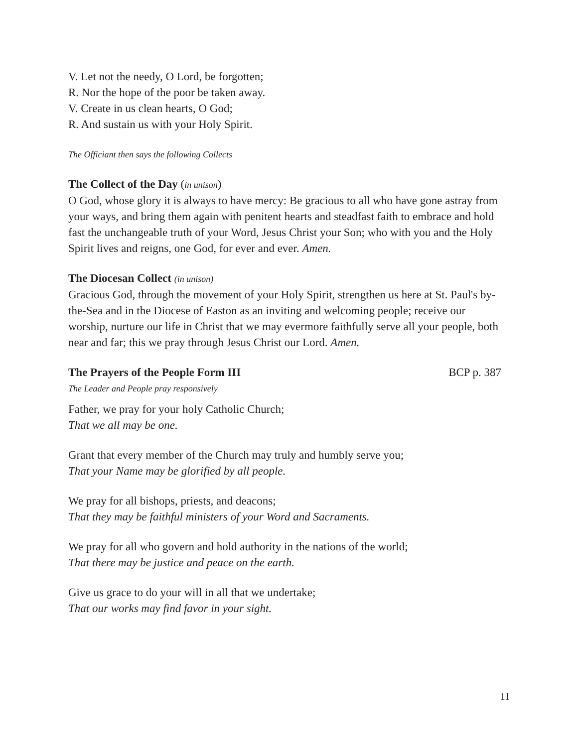V. Let not the needy, O Lord, be forgotten;
R. Nor the hope of the poor be taken away.
V. Create in us clean hearts, O God;
R. And sustain us with your Holy Spirit.
The Officiant then says the following Collects
The Collect of the Day (in unison)
O God, whose glory it is always to have mercy: Be gracious to all who have gone astray from your ways, and bring them again with penitent hearts and steadfast faith to embrace and hold fast the unchangeable truth of your Word, Jesus Christ your Son; who with you and the Holy Spirit lives and reigns, one God, for ever and ever. Amen.
The Diocesan Collect (in unison)
Gracious God, through the movement of your Holy Spirit, strengthen us here at St. Paul's by-the-Sea and in the Diocese of Easton as an inviting and welcoming people; receive our worship, nurture our life in Christ that we may evermore faithfully serve all your people, both near and far; this we pray through Jesus Christ our Lord. Amen.
The Prayers of the People Form III BCP p. 387
The Leader and People pray responsively
Father, we pray for your holy Catholic Church;
That we all may be one.
Grant that every member of the Church may truly and humbly serve you;
That your Name may be glorified by all people.
We pray for all bishops, priests, and deacons;
That they may be faithful ministers of your Word and Sacraments.
We pray for all who govern and hold authority in the nations of the world;
That there may be justice and peace on the earth.
Give us grace to do your will in all that we undertake;
That our works may find favor in your sight.
11